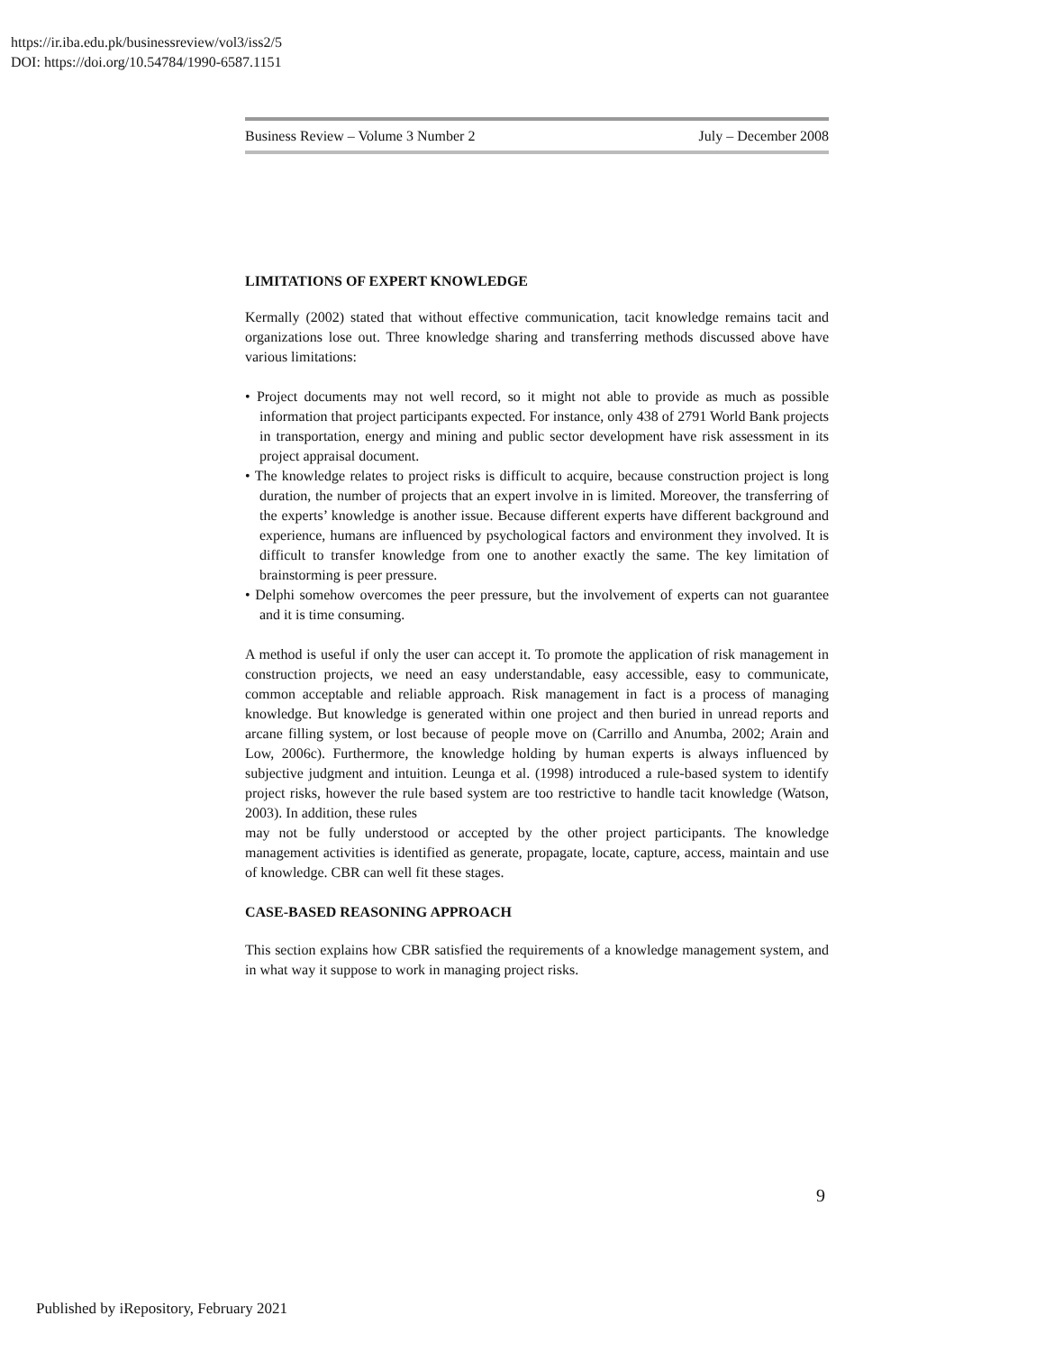https://ir.iba.edu.pk/businessreview/vol3/iss2/5
DOI: https://doi.org/10.54784/1990-6587.1151
Business Review – Volume 3 Number 2 July – December 2008
LIMITATIONS OF EXPERT KNOWLEDGE
Kermally (2002) stated that without effective communication, tacit knowledge remains tacit and organizations lose out. Three knowledge sharing and transferring methods discussed above have various limitations:
• Project documents may not well record, so it might not able to provide as much as possible information that project participants expected. For instance, only 438 of 2791 World Bank projects in transportation, energy and mining and public sector development have risk assessment in its project appraisal document.
• The knowledge relates to project risks is difficult to acquire, because construction project is long duration, the number of projects that an expert involve in is limited. Moreover, the transferring of the experts’ knowledge is another issue. Because different experts have different background and experience, humans are influenced by psychological factors and environment they involved. It is difficult to transfer knowledge from one to another exactly the same. The key limitation of brainstorming is peer pressure.
• Delphi somehow overcomes the peer pressure, but the involvement of experts can not guarantee and it is time consuming.
A method is useful if only the user can accept it. To promote the application of risk management in construction projects, we need an easy understandable, easy accessible, easy to communicate, common acceptable and reliable approach. Risk management in fact is a process of managing knowledge. But knowledge is generated within one project and then buried in unread reports and arcane filling system, or lost because of people move on (Carrillo and Anumba, 2002; Arain and Low, 2006c). Furthermore, the knowledge holding by human experts is always influenced by subjective judgment and intuition. Leunga et al. (1998) introduced a rule-based system to identify project risks, however the rule based system are too restrictive to handle tacit knowledge (Watson, 2003). In addition, these rules
may not be fully understood or accepted by the other project participants. The knowledge management activities is identified as generate, propagate, locate, capture, access, maintain and use of knowledge. CBR can well fit these stages.
CASE-BASED REASONING APPROACH
This section explains how CBR satisfied the requirements of a knowledge management system, and in what way it suppose to work in managing project risks.
9
Published by iRepository, February 2021